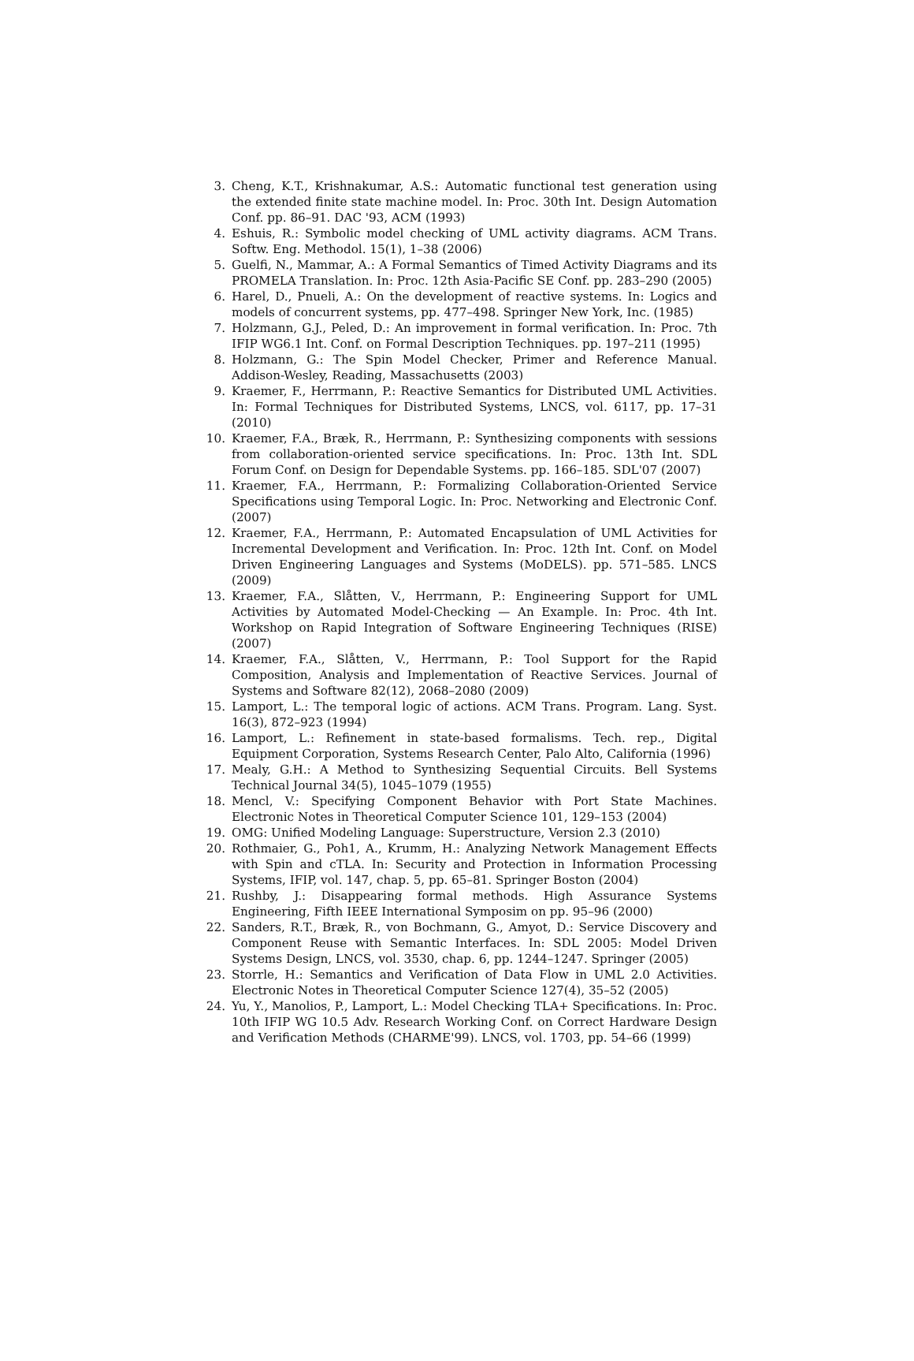3. Cheng, K.T., Krishnakumar, A.S.: Automatic functional test generation using the extended finite state machine model. In: Proc. 30th Int. Design Automation Conf. pp. 86–91. DAC '93, ACM (1993)
4. Eshuis, R.: Symbolic model checking of UML activity diagrams. ACM Trans. Softw. Eng. Methodol. 15(1), 1–38 (2006)
5. Guelfi, N., Mammar, A.: A Formal Semantics of Timed Activity Diagrams and its PROMELA Translation. In: Proc. 12th Asia-Pacific SE Conf. pp. 283–290 (2005)
6. Harel, D., Pnueli, A.: On the development of reactive systems. In: Logics and models of concurrent systems, pp. 477–498. Springer New York, Inc. (1985)
7. Holzmann, G.J., Peled, D.: An improvement in formal verification. In: Proc. 7th IFIP WG6.1 Int. Conf. on Formal Description Techniques. pp. 197–211 (1995)
8. Holzmann, G.: The Spin Model Checker, Primer and Reference Manual. Addison-Wesley, Reading, Massachusetts (2003)
9. Kraemer, F., Herrmann, P.: Reactive Semantics for Distributed UML Activities. In: Formal Techniques for Distributed Systems, LNCS, vol. 6117, pp. 17–31 (2010)
10. Kraemer, F.A., Bræk, R., Herrmann, P.: Synthesizing components with sessions from collaboration-oriented service specifications. In: Proc. 13th Int. SDL Forum Conf. on Design for Dependable Systems. pp. 166–185. SDL'07 (2007)
11. Kraemer, F.A., Herrmann, P.: Formalizing Collaboration-Oriented Service Specifications using Temporal Logic. In: Proc. Networking and Electronic Conf. (2007)
12. Kraemer, F.A., Herrmann, P.: Automated Encapsulation of UML Activities for Incremental Development and Verification. In: Proc. 12th Int. Conf. on Model Driven Engineering Languages and Systems (MoDELS). pp. 571–585. LNCS (2009)
13. Kraemer, F.A., Slåtten, V., Herrmann, P.: Engineering Support for UML Activities by Automated Model-Checking — An Example. In: Proc. 4th Int. Workshop on Rapid Integration of Software Engineering Techniques (RISE) (2007)
14. Kraemer, F.A., Slåtten, V., Herrmann, P.: Tool Support for the Rapid Composition, Analysis and Implementation of Reactive Services. Journal of Systems and Software 82(12), 2068–2080 (2009)
15. Lamport, L.: The temporal logic of actions. ACM Trans. Program. Lang. Syst. 16(3), 872–923 (1994)
16. Lamport, L.: Refinement in state-based formalisms. Tech. rep., Digital Equipment Corporation, Systems Research Center, Palo Alto, California (1996)
17. Mealy, G.H.: A Method to Synthesizing Sequential Circuits. Bell Systems Technical Journal 34(5), 1045–1079 (1955)
18. Mencl, V.: Specifying Component Behavior with Port State Machines. Electronic Notes in Theoretical Computer Science 101, 129–153 (2004)
19. OMG: Unified Modeling Language: Superstructure, Version 2.3 (2010)
20. Rothmaier, G., Poh1, A., Krumm, H.: Analyzing Network Management Effects with Spin and cTLA. In: Security and Protection in Information Processing Systems, IFIP, vol. 147, chap. 5, pp. 65–81. Springer Boston (2004)
21. Rushby, J.: Disappearing formal methods. High Assurance Systems Engineering, Fifth IEEE International Symposim on pp. 95–96 (2000)
22. Sanders, R.T., Bræk, R., von Bochmann, G., Amyot, D.: Service Discovery and Component Reuse with Semantic Interfaces. In: SDL 2005: Model Driven Systems Design, LNCS, vol. 3530, chap. 6, pp. 1244–1247. Springer (2005)
23. Storrle, H.: Semantics and Verification of Data Flow in UML 2.0 Activities. Electronic Notes in Theoretical Computer Science 127(4), 35–52 (2005)
24. Yu, Y., Manolios, P., Lamport, L.: Model Checking TLA+ Specifications. In: Proc. 10th IFIP WG 10.5 Adv. Research Working Conf. on Correct Hardware Design and Verification Methods (CHARME'99). LNCS, vol. 1703, pp. 54–66 (1999)